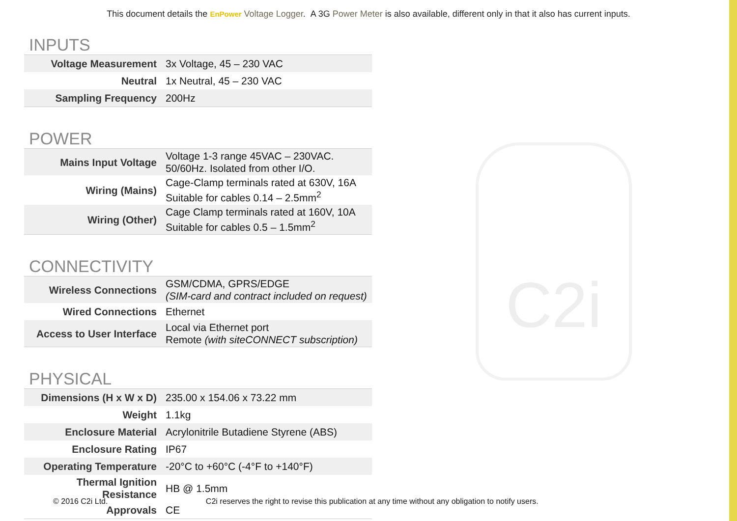This document details the EnPower Voltage Logger. A 3G Power Meter is also available, different only in that it also has current inputs.
C2i
INPUTS
| Voltage Measurement | 3x Voltage, 45 – 230 VAC |
| Neutral | 1x Neutral, 45 – 230 VAC |
| Sampling Frequency | 200Hz |
POWER
| Mains Input Voltage | Voltage 1-3 range 45VAC – 230VAC. 50/60Hz. Isolated from other I/O. |
| Wiring (Mains) | Cage-Clamp terminals rated at 630V, 16A Suitable for cables 0.14 – 2.5mm<sup>2</sup> |
| Wiring (Other) | Cage Clamp terminals rated at 160V, 10A Suitable for cables 0.5 – 1.5mm<sup>2</sup> |
CONNECTIVITY
| Wireless Connections | GSM/CDMA, GPRS/EDGE (SIM-card and contract included on request) |
| Wired Connections | Ethernet |
| Access to User Interface | Local via Ethernet port Remote (with siteCONNECT subscription) |
PHYSICAL
| Dimensions (H x W x D) | 235.00 x 154.06 x 73.22 mm |
| Weight | 1.1kg |
| Enclosure Material | Acrylonitrile Butadiene Styrene (ABS) |
| Enclosure Rating | IP67 |
| Operating Temperature | -20°C to +60°C (-4°F to +140°F) |
| Thermal Ignition Resistance | HB @ 1.5mm |
| Approvals | CE |
© 2016 C2i Ltd. C2i reserves the right to revise this publication at any time without any obligation to notify users.